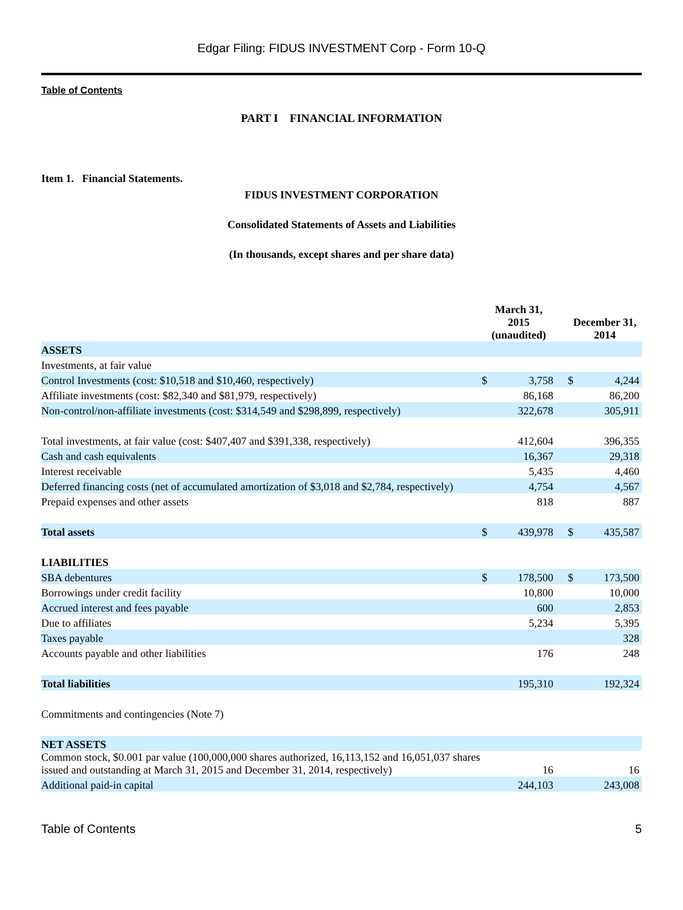Edgar Filing: FIDUS INVESTMENT Corp - Form 10-Q
Table of Contents
PART I FINANCIAL INFORMATION
Item 1. Financial Statements.
FIDUS INVESTMENT CORPORATION
Consolidated Statements of Assets and Liabilities
(In thousands, except shares and per share data)
| | March 31, 2015 (unaudited) | | | December 31, 2014 | |
| --- | --- | --- | --- | --- | --- |
| ASSETS | | | | | |
| Investments, at fair value | | | | | |
| Control Investments (cost: $10,518 and $10,460, respectively) | $ | 3,758 | | $ | 4,244 |
| Affiliate investments (cost: $82,340 and $81,979, respectively) | | 86,168 | | | 86,200 |
| Non-control/non-affiliate investments (cost: $314,549 and $298,899, respectively) | | 322,678 | | | 305,911 |
| Total investments, at fair value (cost: $407,407 and $391,338, respectively) | | 412,604 | | | 396,355 |
| Cash and cash equivalents | | 16,367 | | | 29,318 |
| Interest receivable | | 5,435 | | | 4,460 |
| Deferred financing costs (net of accumulated amortization of $3,018 and $2,784, respectively) | | 4,754 | | | 4,567 |
| Prepaid expenses and other assets | | 818 | | | 887 |
| Total assets | $ | 439,978 | | $ | 435,587 |
| LIABILITIES | | | | | |
| SBA debentures | $ | 178,500 | | $ | 173,500 |
| Borrowings under credit facility | | 10,800 | | | 10,000 |
| Accrued interest and fees payable | | 600 | | | 2,853 |
| Due to affiliates | | 5,234 | | | 5,395 |
| Taxes payable | | | | | 328 |
| Accounts payable and other liabilities | | 176 | | | 248 |
| Total liabilities | | 195,310 | | | 192,324 |
| Commitments and contingencies (Note 7) | | | | | |
| NET ASSETS | | | | | |
| Common stock, $0.001 par value (100,000,000 shares authorized, 16,113,152 and 16,051,037 shares issued and outstanding at March 31, 2015 and December 31, 2014, respectively) | | 16 | | | 16 |
| Additional paid-in capital | | 244,103 | | | 243,008 |
Table of Contents 5